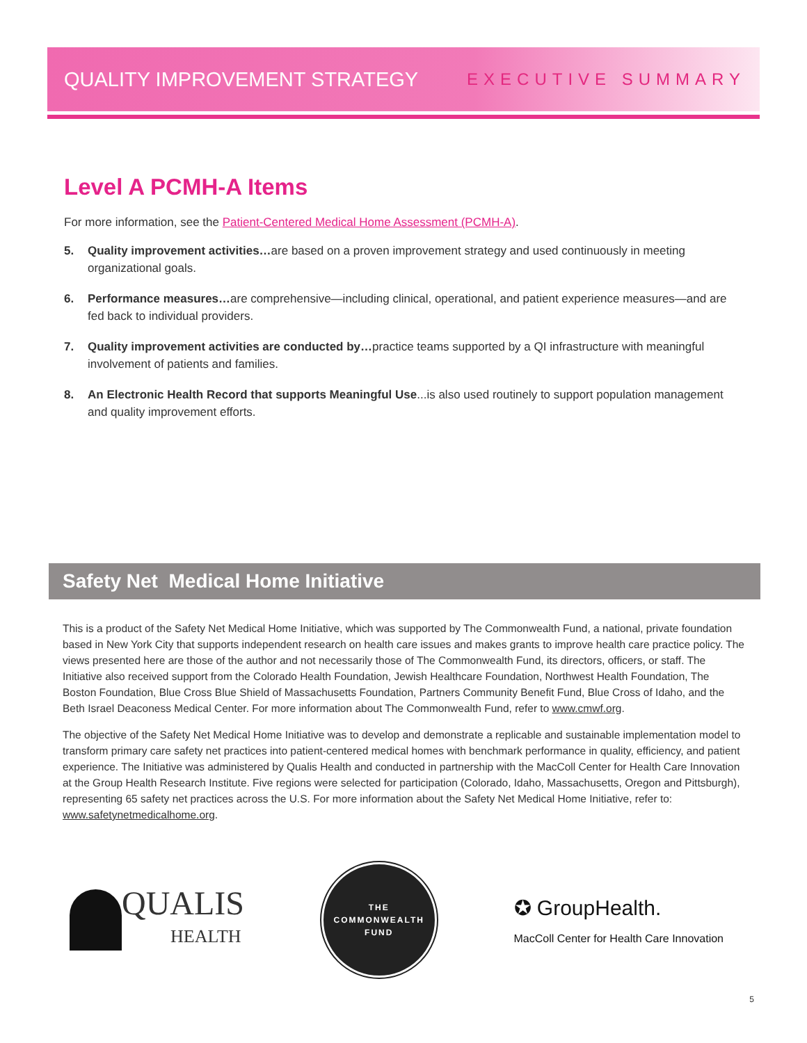QUALITY IMPROVEMENT STRATEGY EXECUTIVE SUMMARY
Level A PCMH-A Items
For more information, see the Patient-Centered Medical Home Assessment (PCMH-A).
5. Quality improvement activities…are based on a proven improvement strategy and used continuously in meeting organizational goals.
6. Performance measures…are comprehensive—including clinical, operational, and patient experience measures—and are fed back to individual providers.
7. Quality improvement activities are conducted by…practice teams supported by a QI infrastructure with meaningful involvement of patients and families.
8. An Electronic Health Record that supports Meaningful Use...is also used routinely to support population management and quality improvement efforts.
Safety Net Medical Home Initiative
This is a product of the Safety Net Medical Home Initiative, which was supported by The Commonwealth Fund, a national, private foundation based in New York City that supports independent research on health care issues and makes grants to improve health care practice policy. The views presented here are those of the author and not necessarily those of The Commonwealth Fund, its directors, officers, or staff. The Initiative also received support from the Colorado Health Foundation, Jewish Healthcare Foundation, Northwest Health Foundation, The Boston Foundation, Blue Cross Blue Shield of Massachusetts Foundation, Partners Community Benefit Fund, Blue Cross of Idaho, and the Beth Israel Deaconess Medical Center. For more information about The Commonwealth Fund, refer to www.cmwf.org.
The objective of the Safety Net Medical Home Initiative was to develop and demonstrate a replicable and sustainable implementation model to transform primary care safety net practices into patient-centered medical homes with benchmark performance in quality, efficiency, and patient experience. The Initiative was administered by Qualis Health and conducted in partnership with the MacColl Center for Health Care Innovation at the Group Health Research Institute. Five regions were selected for participation (Colorado, Idaho, Massachusetts, Oregon and Pittsburgh), representing 65 safety net practices across the U.S. For more information about the Safety Net Medical Home Initiative, refer to: www.safetynetmedicalhome.org.
QUALIS
HEALTH
THE
COMMONWEALTH
FUND
✪ GroupHealth.
MacColl Center for Health Care Innovation
5